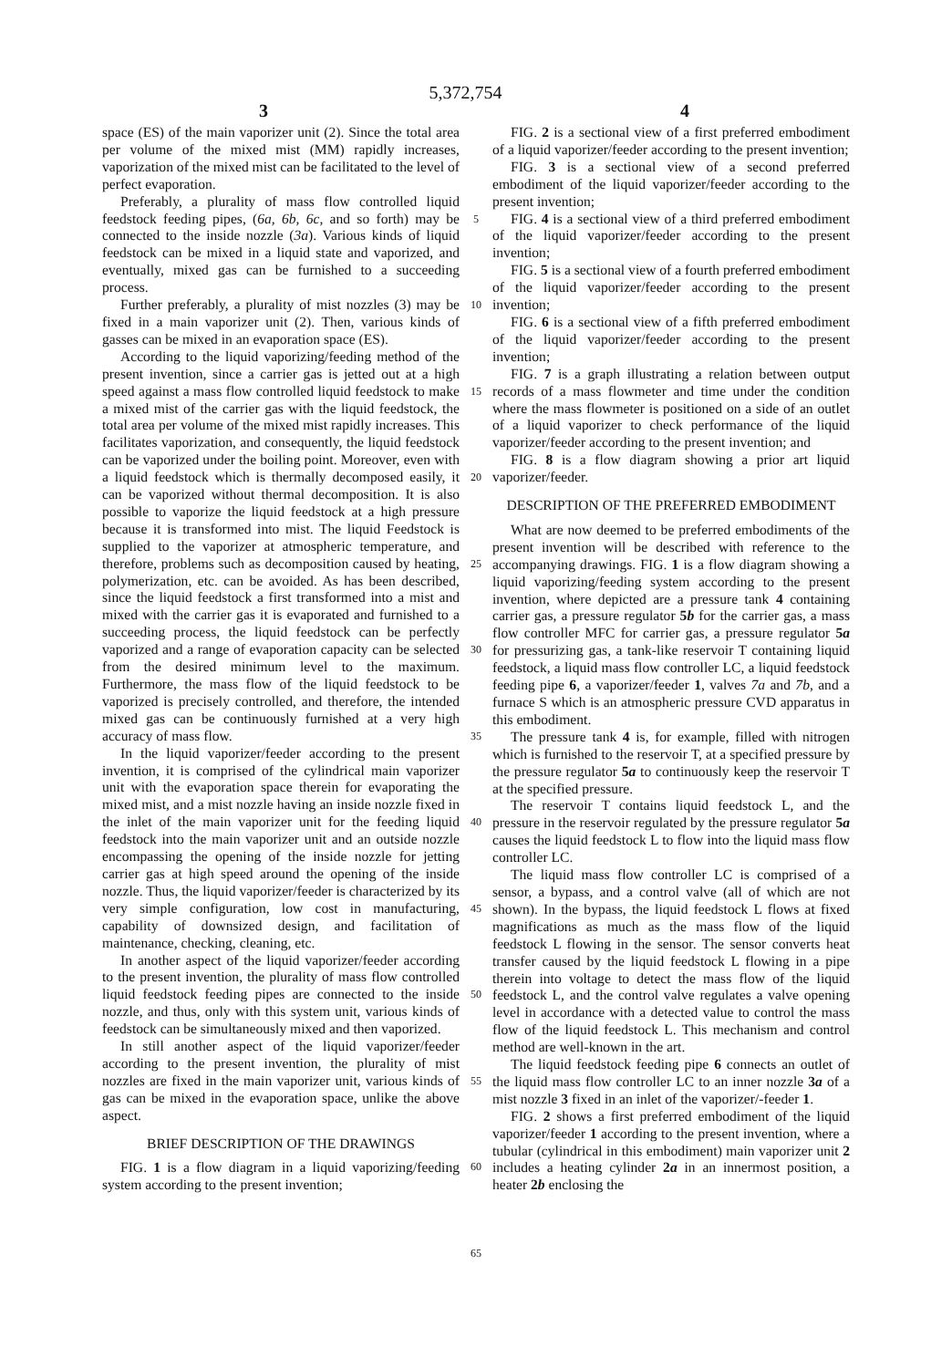5,372,754
3 4
space (ES) of the main vaporizer unit (2). Since the total area per volume of the mixed mist (MM) rapidly increases, vaporization of the mixed mist can be facilitated to the level of perfect evaporation.
Preferably, a plurality of mass flow controlled liquid feedstock feeding pipes, (6a, 6b, 6c, and so forth) may be connected to the inside nozzle (3a). Various kinds of liquid feedstock can be mixed in a liquid state and vaporized, and eventually, mixed gas can be furnished to a succeeding process.
Further preferably, a plurality of mist nozzles (3) may be fixed in a main vaporizer unit (2). Then, various kinds of gasses can be mixed in an evaporation space (ES).
According to the liquid vaporizing/feeding method of the present invention, since a carrier gas is jetted out at a high speed against a mass flow controlled liquid feedstock to make a mixed mist of the carrier gas with the liquid feedstock, the total area per volume of the mixed mist rapidly increases. This facilitates vaporization, and consequently, the liquid feedstock can be vaporized under the boiling point. Moreover, even with a liquid feedstock which is thermally decomposed easily, it can be vaporized without thermal decomposition. It is also possible to vaporize the liquid feedstock at a high pressure because it is transformed into mist. The liquid Feedstock is supplied to the vaporizer at atmospheric temperature, and therefore, problems such as decomposition caused by heating, polymerization, etc. can be avoided. As has been described, since the liquid feedstock a first transformed into a mist and mixed with the carrier gas it is evaporated and furnished to a succeeding process, the liquid feedstock can be perfectly vaporized and a range of evaporation capacity can be selected from the desired minimum level to the maximum. Furthermore, the mass flow of the liquid feedstock to be vaporized is precisely controlled, and therefore, the intended mixed gas can be continuously furnished at a very high accuracy of mass flow.
In the liquid vaporizer/feeder according to the present invention, it is comprised of the cylindrical main vaporizer unit with the evaporation space therein for evaporating the mixed mist, and a mist nozzle having an inside nozzle fixed in the inlet of the main vaporizer unit for the feeding liquid feedstock into the main vaporizer unit and an outside nozzle encompassing the opening of the inside nozzle for jetting carrier gas at high speed around the opening of the inside nozzle. Thus, the liquid vaporizer/feeder is characterized by its very simple configuration, low cost in manufacturing, capability of downsized design, and facilitation of maintenance, checking, cleaning, etc.
In another aspect of the liquid vaporizer/feeder according to the present invention, the plurality of mass flow controlled liquid feedstock feeding pipes are connected to the inside nozzle, and thus, only with this system unit, various kinds of feedstock can be simultaneously mixed and then vaporized.
In still another aspect of the liquid vaporizer/feeder according to the present invention, the plurality of mist nozzles are fixed in the main vaporizer unit, various kinds of gas can be mixed in the evaporation space, unlike the above aspect.
BRIEF DESCRIPTION OF THE DRAWINGS
FIG. 1 is a flow diagram in a liquid vaporizing/feeding system according to the present invention;
5
10
15
20
25
30
35
40
45
50
55
60
65
FIG. 2 is a sectional view of a first preferred embodiment of a liquid vaporizer/feeder according to the present invention;
FIG. 3 is a sectional view of a second preferred embodiment of the liquid vaporizer/feeder according to the present invention;
FIG. 4 is a sectional view of a third preferred embodiment of the liquid vaporizer/feeder according to the present invention;
FIG. 5 is a sectional view of a fourth preferred embodiment of the liquid vaporizer/feeder according to the present invention;
FIG. 6 is a sectional view of a fifth preferred embodiment of the liquid vaporizer/feeder according to the present invention;
FIG. 7 is a graph illustrating a relation between output records of a mass flowmeter and time under the condition where the mass flowmeter is positioned on a side of an outlet of a liquid vaporizer to check performance of the liquid vaporizer/feeder according to the present invention; and
FIG. 8 is a flow diagram showing a prior art liquid vaporizer/feeder.
DESCRIPTION OF THE PREFERRED EMBODIMENT
What are now deemed to be preferred embodiments of the present invention will be described with reference to the accompanying drawings. FIG. 1 is a flow diagram showing a liquid vaporizing/feeding system according to the present invention, where depicted are a pressure tank 4 containing carrier gas, a pressure regulator 5b for the carrier gas, a mass flow controller MFC for carrier gas, a pressure regulator 5a for pressurizing gas, a tank-like reservoir T containing liquid feedstock, a liquid mass flow controller LC, a liquid feedstock feeding pipe 6, a vaporizer/feeder 1, valves 7a and 7b, and a furnace S which is an atmospheric pressure CVD apparatus in this embodiment.
The pressure tank 4 is, for example, filled with nitrogen which is furnished to the reservoir T, at a specified pressure by the pressure regulator 5a to continuously keep the reservoir T at the specified pressure.
The reservoir T contains liquid feedstock L, and the pressure in the reservoir regulated by the pressure regulator 5a causes the liquid feedstock L to flow into the liquid mass flow controller LC.
The liquid mass flow controller LC is comprised of a sensor, a bypass, and a control valve (all of which are not shown). In the bypass, the liquid feedstock L flows at fixed magnifications as much as the mass flow of the liquid feedstock L flowing in the sensor. The sensor converts heat transfer caused by the liquid feedstock L flowing in a pipe therein into voltage to detect the mass flow of the liquid feedstock L, and the control valve regulates a valve opening level in accordance with a detected value to control the mass flow of the liquid feedstock L. This mechanism and control method are well-known in the art.
The liquid feedstock feeding pipe 6 connects an outlet of the liquid mass flow controller LC to an inner nozzle 3a of a mist nozzle 3 fixed in an inlet of the vaporizer/-feeder 1.
FIG. 2 shows a first preferred embodiment of the liquid vaporizer/feeder 1 according to the present invention, where a tubular (cylindrical in this embodiment) main vaporizer unit 2 includes a heating cylinder 2a in an innermost position, a heater 2b enclosing the